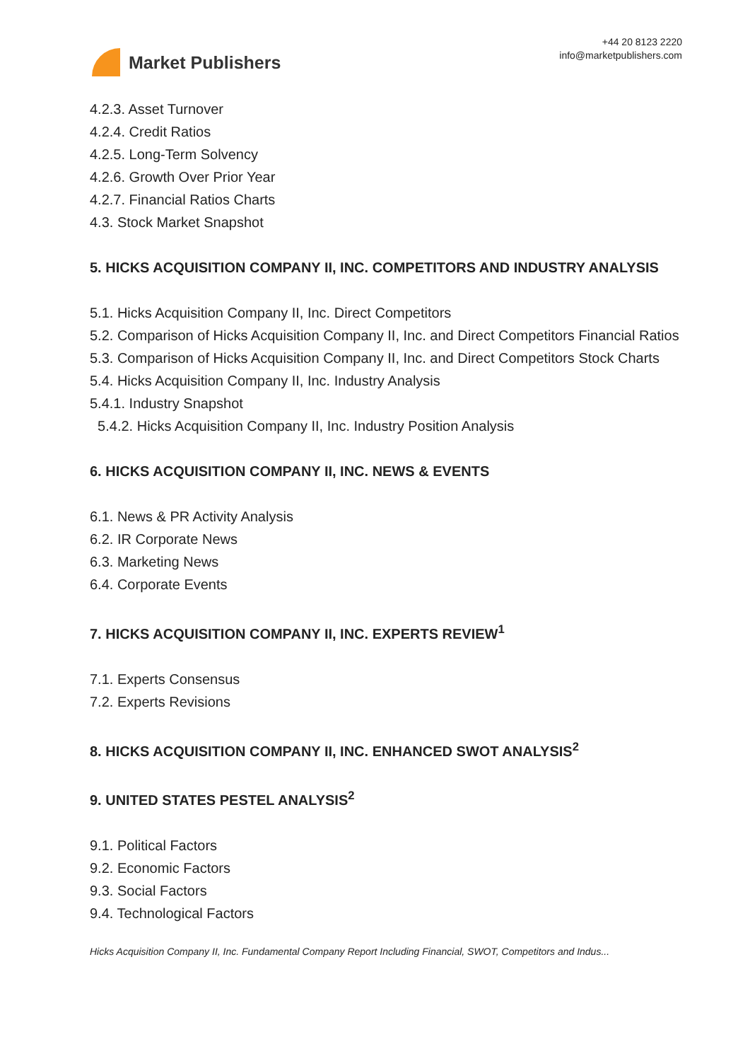Market Publishers
+44 20 8123 2220
info@marketpublishers.com
4.2.3. Asset Turnover
4.2.4. Credit Ratios
4.2.5. Long-Term Solvency
4.2.6. Growth Over Prior Year
4.2.7. Financial Ratios Charts
4.3. Stock Market Snapshot
5. HICKS ACQUISITION COMPANY II, INC. COMPETITORS AND INDUSTRY ANALYSIS
5.1. Hicks Acquisition Company II, Inc. Direct Competitors
5.2. Comparison of Hicks Acquisition Company II, Inc. and Direct Competitors Financial Ratios
5.3. Comparison of Hicks Acquisition Company II, Inc. and Direct Competitors Stock Charts
5.4. Hicks Acquisition Company II, Inc. Industry Analysis
5.4.1. Industry Snapshot
5.4.2. Hicks Acquisition Company II, Inc. Industry Position Analysis
6. HICKS ACQUISITION COMPANY II, INC. NEWS & EVENTS
6.1. News & PR Activity Analysis
6.2. IR Corporate News
6.3. Marketing News
6.4. Corporate Events
7. HICKS ACQUISITION COMPANY II, INC. EXPERTS REVIEW<sup>1</sup>
7.1. Experts Consensus
7.2. Experts Revisions
8. HICKS ACQUISITION COMPANY II, INC. ENHANCED SWOT ANALYSIS<sup>2</sup>
9. UNITED STATES PESTEL ANALYSIS<sup>2</sup>
9.1. Political Factors
9.2. Economic Factors
9.3. Social Factors
9.4. Technological Factors
Hicks Acquisition Company II, Inc. Fundamental Company Report Including Financial, SWOT, Competitors and Indus...